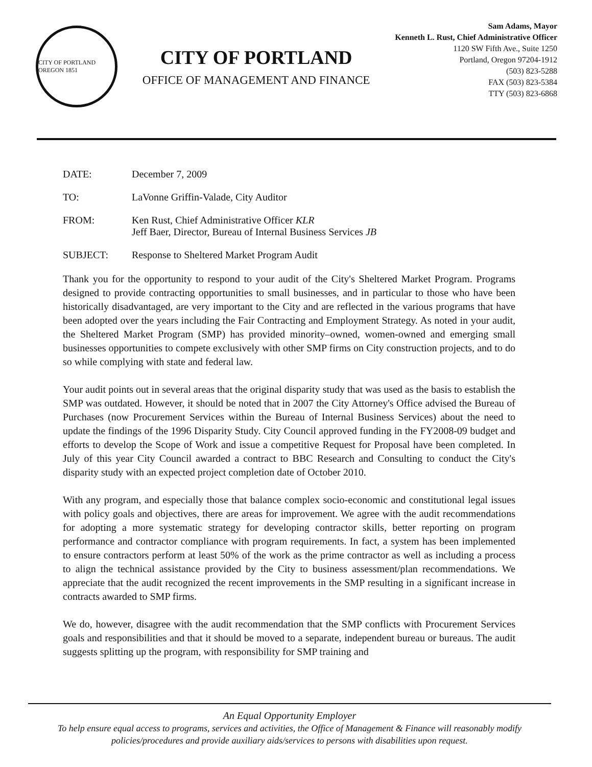CITY OF PORTLAND OREGON 1851
CITY OF PORTLAND
OFFICE OF MANAGEMENT AND FINANCE
Sam Adams, Mayor
Kenneth L. Rust, Chief Administrative Officer
1120 SW Fifth Ave., Suite 1250
Portland, Oregon 97204-1912
(503) 823-5288
FAX (503) 823-5384
TTY (503) 823-6868
DATE: December 7, 2009
TO: LaVonne Griffin-Valade, City Auditor
FROM: Ken Rust, Chief Administrative Officer KLR
Jeff Baer, Director, Bureau of Internal Business Services JB
SUBJECT: Response to Sheltered Market Program Audit
Thank you for the opportunity to respond to your audit of the City's Sheltered Market Program. Programs designed to provide contracting opportunities to small businesses, and in particular to those who have been historically disadvantaged, are very important to the City and are reflected in the various programs that have been adopted over the years including the Fair Contracting and Employment Strategy. As noted in your audit, the Sheltered Market Program (SMP) has provided minority–owned, women-owned and emerging small businesses opportunities to compete exclusively with other SMP firms on City construction projects, and to do so while complying with state and federal law.
Your audit points out in several areas that the original disparity study that was used as the basis to establish the SMP was outdated. However, it should be noted that in 2007 the City Attorney's Office advised the Bureau of Purchases (now Procurement Services within the Bureau of Internal Business Services) about the need to update the findings of the 1996 Disparity Study. City Council approved funding in the FY2008-09 budget and efforts to develop the Scope of Work and issue a competitive Request for Proposal have been completed. In July of this year City Council awarded a contract to BBC Research and Consulting to conduct the City's disparity study with an expected project completion date of October 2010.
With any program, and especially those that balance complex socio-economic and constitutional legal issues with policy goals and objectives, there are areas for improvement. We agree with the audit recommendations for adopting a more systematic strategy for developing contractor skills, better reporting on program performance and contractor compliance with program requirements. In fact, a system has been implemented to ensure contractors perform at least 50% of the work as the prime contractor as well as including a process to align the technical assistance provided by the City to business assessment/plan recommendations. We appreciate that the audit recognized the recent improvements in the SMP resulting in a significant increase in contracts awarded to SMP firms.
We do, however, disagree with the audit recommendation that the SMP conflicts with Procurement Services goals and responsibilities and that it should be moved to a separate, independent bureau or bureaus. The audit suggests splitting up the program, with responsibility for SMP training and
An Equal Opportunity Employer
To help ensure equal access to programs, services and activities, the Office of Management & Finance will reasonably modify policies/procedures and provide auxiliary aids/services to persons with disabilities upon request.